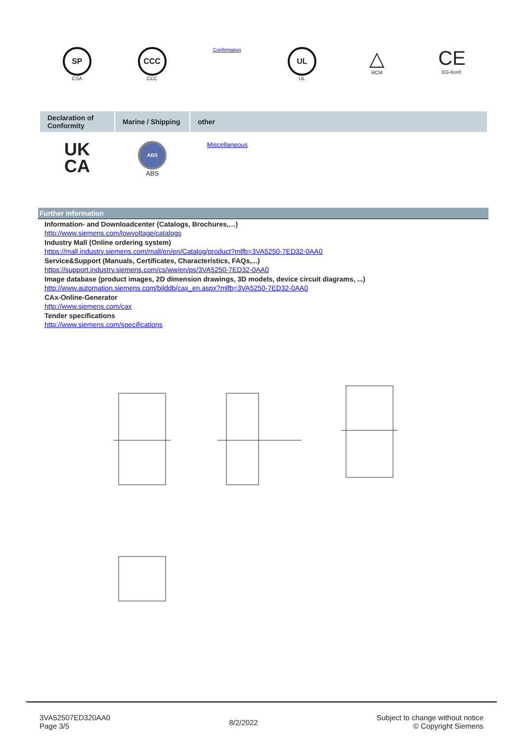SP
CSA
CCC
CCC
Confirmation
UL
UL
△
RCM
CE
EG-Konf.
| Declaration of Conformity | Marine / Shipping | other |
| --- | --- | --- |
UK
CA
ABS
ABS
Miscellaneous
Further information
Information- and Downloadcenter (Catalogs, Brochures,…)
http://www.siemens.com/lowvoltage/catalogs
Industry Mall (Online ordering system)
https://mall.industry.siemens.com/mall/en/en/Catalog/product?mlfb=3VA5250-7ED32-0AA0
Service&Support (Manuals, Certificates, Characteristics, FAQs,...)
https://support.industry.siemens.com/cs/ww/en/ps/3VA5250-7ED32-0AA0
Image database (product images, 2D dimension drawings, 3D models, device circuit diagrams, ...)
http://www.automation.siemens.com/bilddb/cax_en.aspx?mlfb=3VA5250-7ED32-0AA0
CAx-Online-Generator
http://www.siemens.com/cax
Tender specifications
http://www.siemens.com/specifications
3VA52507ED320AA0
Page 3/5
8/2/2022
Subject to change without notice
© Copyright Siemens